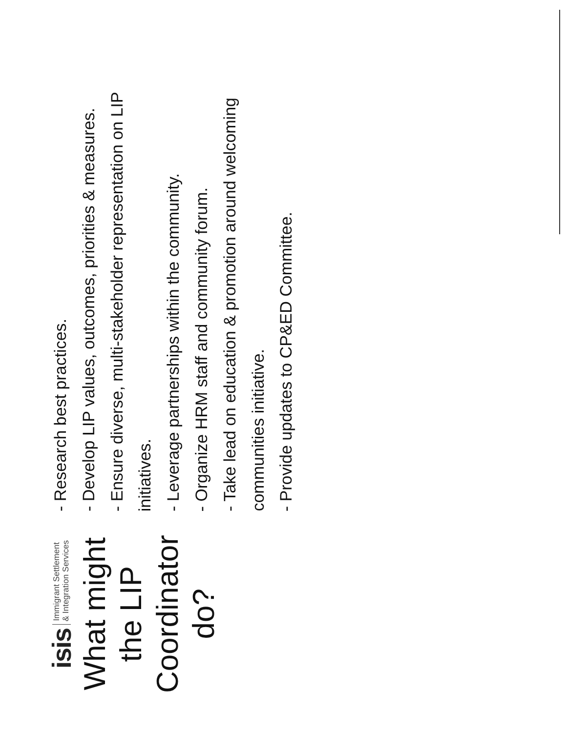isis Immigrant Settlement
& Integration Services
What might
the LIP
Coordinator
do?
- Research best practices.
- Develop LIP values, outcomes, priorities & measures.
- Ensure diverse, multi-stakeholder representation on LIP initiatives.
- Leverage partnerships within the community.
- Organize HRM staff and community forum.
- Take lead on education & promotion around welcoming communities initiative.
- Provide updates to CP&ED Committee.